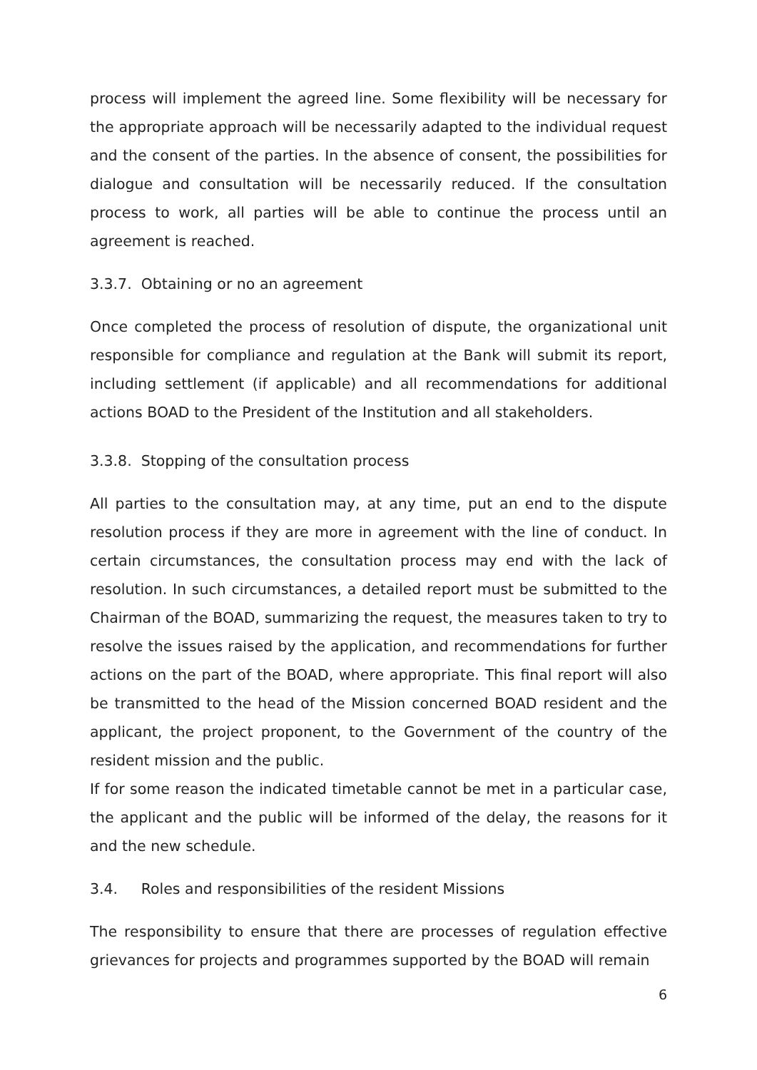process will implement the agreed line. Some flexibility will be necessary for the appropriate approach will be necessarily adapted to the individual request and the consent of the parties. In the absence of consent, the possibilities for dialogue and consultation will be necessarily reduced. If the consultation process to work, all parties will be able to continue the process until an agreement is reached.
3.3.7. Obtaining or no an agreement
Once completed the process of resolution of dispute, the organizational unit responsible for compliance and regulation at the Bank will submit its report, including settlement (if applicable) and all recommendations for additional actions BOAD to the President of the Institution and all stakeholders.
3.3.8. Stopping of the consultation process
All parties to the consultation may, at any time, put an end to the dispute resolution process if they are more in agreement with the line of conduct. In certain circumstances, the consultation process may end with the lack of resolution. In such circumstances, a detailed report must be submitted to the Chairman of the BOAD, summarizing the request, the measures taken to try to resolve the issues raised by the application, and recommendations for further actions on the part of the BOAD, where appropriate. This final report will also be transmitted to the head of the Mission concerned BOAD resident and the applicant, the project proponent, to the Government of the country of the resident mission and the public.
If for some reason the indicated timetable cannot be met in a particular case, the applicant and the public will be informed of the delay, the reasons for it and the new schedule.
3.4. Roles and responsibilities of the resident Missions
The responsibility to ensure that there are processes of regulation effective grievances for projects and programmes supported by the BOAD will remain
6